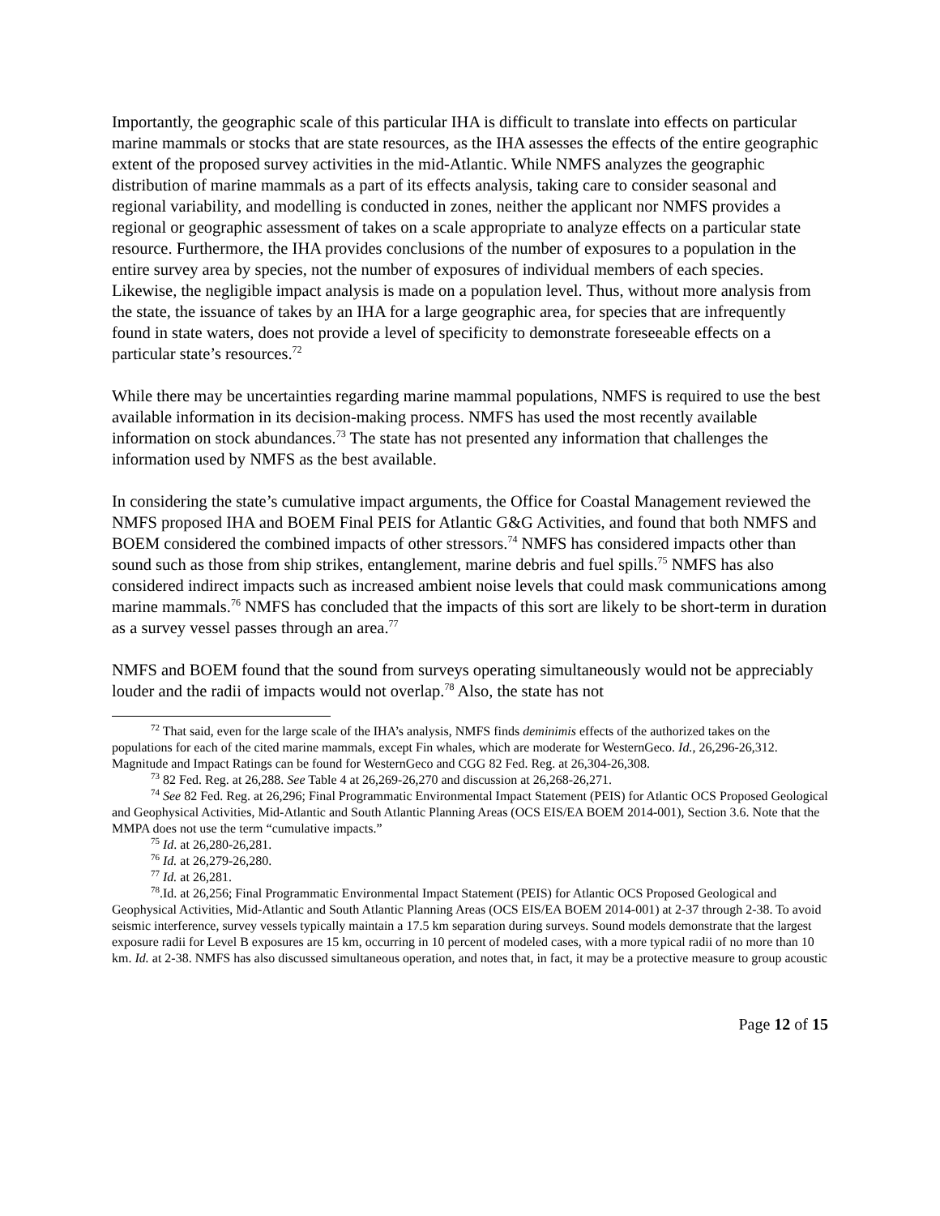Importantly, the geographic scale of this particular IHA is difficult to translate into effects on particular marine mammals or stocks that are state resources, as the IHA assesses the effects of the entire geographic extent of the proposed survey activities in the mid-Atlantic. While NMFS analyzes the geographic distribution of marine mammals as a part of its effects analysis, taking care to consider seasonal and regional variability, and modelling is conducted in zones, neither the applicant nor NMFS provides a regional or geographic assessment of takes on a scale appropriate to analyze effects on a particular state resource. Furthermore, the IHA provides conclusions of the number of exposures to a population in the entire survey area by species, not the number of exposures of individual members of each species. Likewise, the negligible impact analysis is made on a population level. Thus, without more analysis from the state, the issuance of takes by an IHA for a large geographic area, for species that are infrequently found in state waters, does not provide a level of specificity to demonstrate foreseeable effects on a particular state’s resources.<sup>72</sup>
While there may be uncertainties regarding marine mammal populations, NMFS is required to use the best available information in its decision-making process. NMFS has used the most recently available information on stock abundances.<sup>73</sup> The state has not presented any information that challenges the information used by NMFS as the best available.
In considering the state’s cumulative impact arguments, the Office for Coastal Management reviewed the NMFS proposed IHA and BOEM Final PEIS for Atlantic G&G Activities, and found that both NMFS and BOEM considered the combined impacts of other stressors.<sup>74</sup> NMFS has considered impacts other than sound such as those from ship strikes, entanglement, marine debris and fuel spills.<sup>75</sup> NMFS has also considered indirect impacts such as increased ambient noise levels that could mask communications among marine mammals.<sup>76</sup> NMFS has concluded that the impacts of this sort are likely to be short-term in duration as a survey vessel passes through an area.<sup>77</sup>
NMFS and BOEM found that the sound from surveys operating simultaneously would not be appreciably louder and the radii of impacts would not overlap.<sup>78</sup> Also, the state has not
<sup>72</sup> That said, even for the large scale of the IHA’s analysis, NMFS finds deminimis effects of the authorized takes on the populations for each of the cited marine mammals, except Fin whales, which are moderate for WesternGeco. Id., 26,296-26,312. Magnitude and Impact Ratings can be found for WesternGeco and CGG 82 Fed. Reg. at 26,304-26,308.
<sup>73</sup> 82 Fed. Reg. at 26,288. See Table 4 at 26,269-26,270 and discussion at 26,268-26,271.
<sup>74</sup> See 82 Fed. Reg. at 26,296; Final Programmatic Environmental Impact Statement (PEIS) for Atlantic OCS Proposed Geological and Geophysical Activities, Mid-Atlantic and South Atlantic Planning Areas (OCS EIS/EA BOEM 2014-001), Section 3.6. Note that the MMPA does not use the term “cumulative impacts.”
<sup>75</sup> Id. at 26,280-26,281.
<sup>76</sup> Id. at 26,279-26,280.
<sup>77</sup> Id. at 26,281.
<sup>78</sup>.Id. at 26,256; Final Programmatic Environmental Impact Statement (PEIS) for Atlantic OCS Proposed Geological and Geophysical Activities, Mid-Atlantic and South Atlantic Planning Areas (OCS EIS/EA BOEM 2014-001) at 2-37 through 2-38. To avoid seismic interference, survey vessels typically maintain a 17.5 km separation during surveys. Sound models demonstrate that the largest exposure radii for Level B exposures are 15 km, occurring in 10 percent of modeled cases, with a more typical radii of no more than 10 km. Id. at 2-38. NMFS has also discussed simultaneous operation, and notes that, in fact, it may be a protective measure to group acoustic
Page 12 of 15